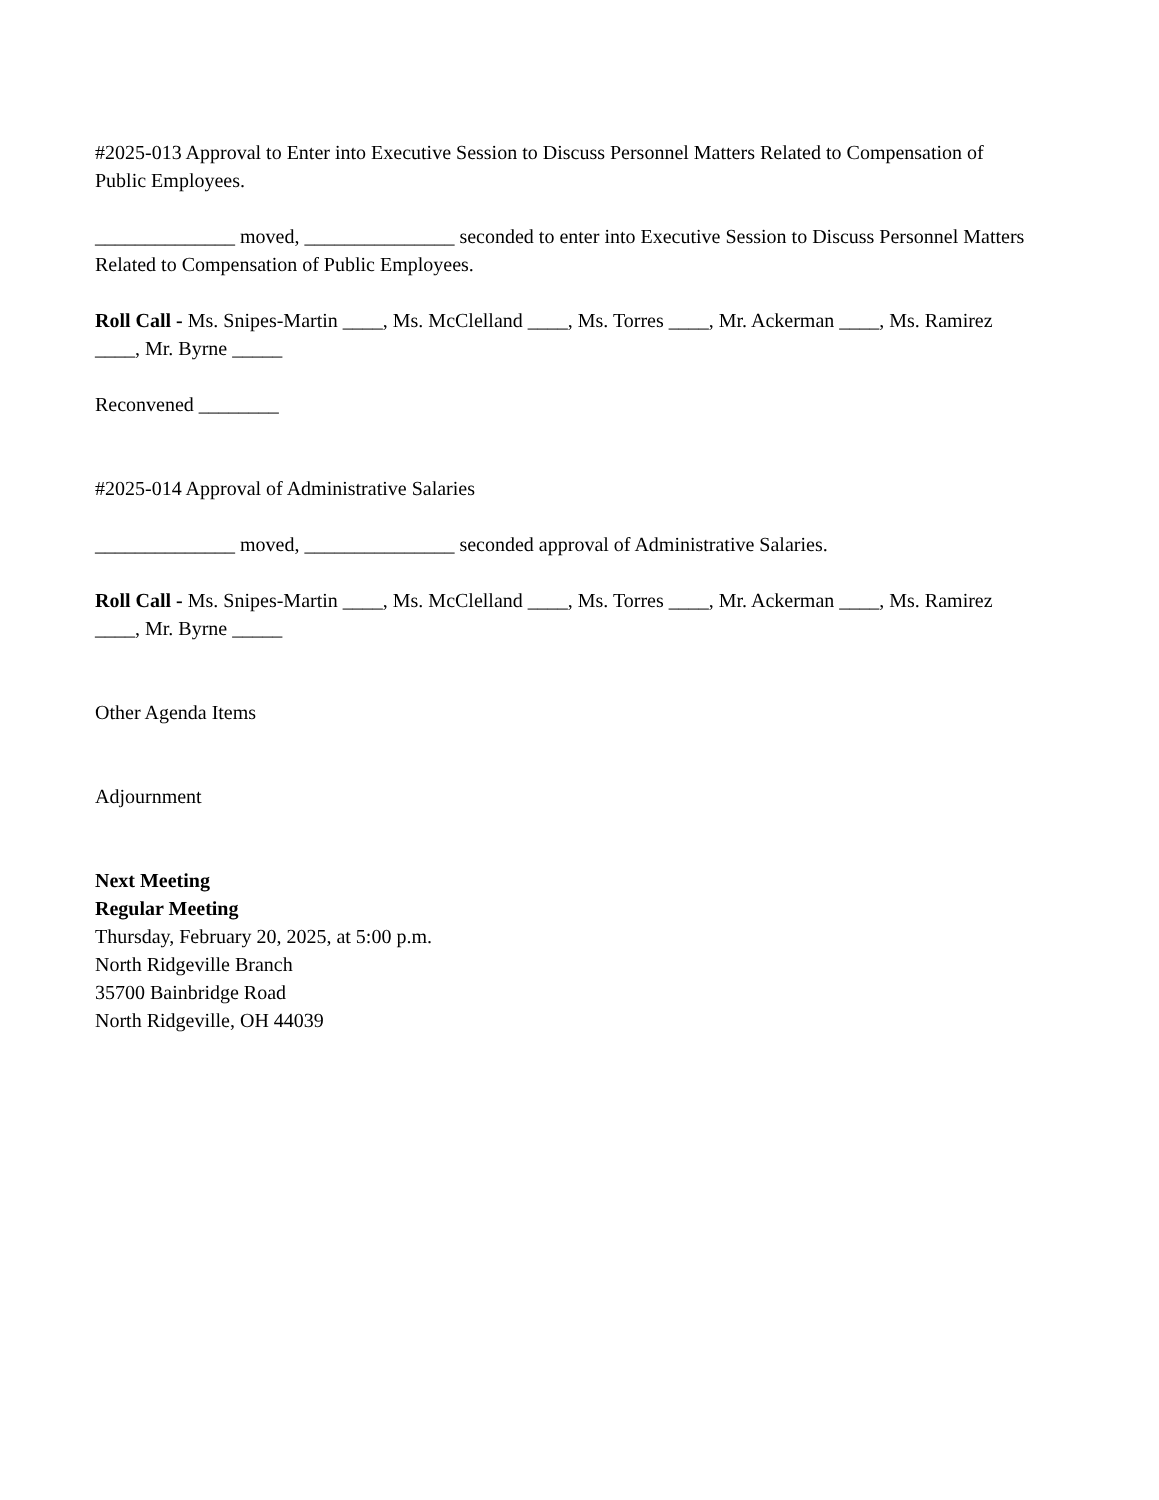#2025-013 Approval to Enter into Executive Session to Discuss Personnel Matters Related to Compensation of Public Employees.
______________ moved, _______________ seconded to enter into Executive Session to Discuss Personnel Matters Related to Compensation of Public Employees.
Roll Call - Ms. Snipes-Martin ____, Ms. McClelland ____, Ms. Torres ____, Mr. Ackerman ____, Ms. Ramirez ____, Mr. Byrne _____
Reconvened ________
#2025-014 Approval of Administrative Salaries
______________ moved, _______________ seconded approval of Administrative Salaries.
Roll Call - Ms. Snipes-Martin ____, Ms. McClelland ____, Ms. Torres ____, Mr. Ackerman ____, Ms. Ramirez ____, Mr. Byrne _____
Other Agenda Items
Adjournment
Next Meeting
Regular Meeting
Thursday, February 20, 2025, at 5:00 p.m.
North Ridgeville Branch
35700 Bainbridge Road
North Ridgeville, OH 44039